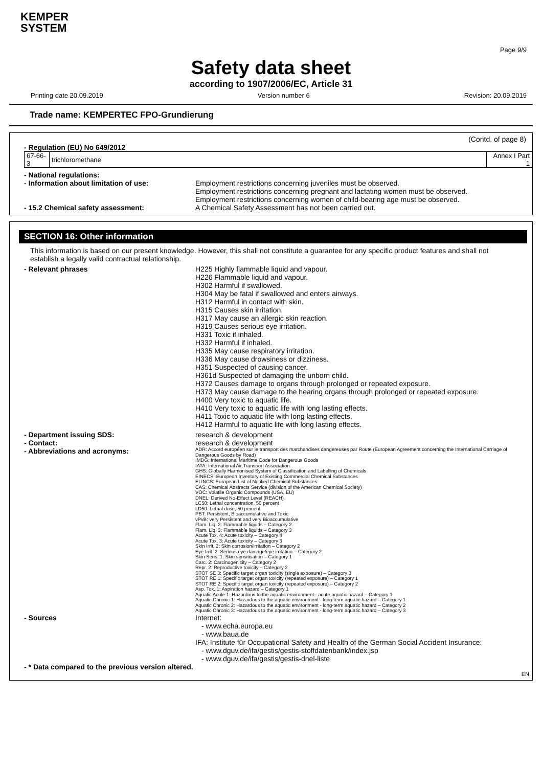KEMPER
SYSTEM
Page 9/9
Safety data sheet
according to 1907/2006/EC, Article 31
Printing date 20.09.2019 Version number 6 Revision: 20.09.2019
Trade name: KEMPERTEC FPO-Grundierung
(Contd. of page 8)
- Regulation (EU) No 649/2012
| 67-66-3 | trichloromethane | Annex I Part 1 |
- National regulations:
- Information about limitation of use: Employment restrictions concerning juveniles must be observed.
Employment restrictions concerning pregnant and lactating women must be observed.
Employment restrictions concerning women of child-bearing age must be observed.
- 15.2 Chemical safety assessment: A Chemical Safety Assessment has not been carried out.
SECTION 16: Other information
This information is based on our present knowledge. However, this shall not constitute a guarantee for any specific product features and shall not establish a legally valid contractual relationship.
- Relevant phrases H225 Highly flammable liquid and vapour.
H226 Flammable liquid and vapour.
H302 Harmful if swallowed.
H304 May be fatal if swallowed and enters airways.
H312 Harmful in contact with skin.
H315 Causes skin irritation.
H317 May cause an allergic skin reaction.
H319 Causes serious eye irritation.
H331 Toxic if inhaled.
H332 Harmful if inhaled.
H335 May cause respiratory irritation.
H336 May cause drowsiness or dizziness.
H351 Suspected of causing cancer.
H361d Suspected of damaging the unborn child.
H372 Causes damage to organs through prolonged or repeated exposure.
H373 May cause damage to the hearing organs through prolonged or repeated exposure.
H400 Very toxic to aquatic life.
H410 Very toxic to aquatic life with long lasting effects.
H411 Toxic to aquatic life with long lasting effects.
H412 Harmful to aquatic life with long lasting effects.
- Department issuing SDS: research & development
- Contact: research & development
- Abbreviations and acronyms: ADR: Accord européen sur le transport des marchandises dangereuses par Route (European Agreement concerning the International Carriage of Dangerous Goods by Road)
IMDG: International Maritime Code for Dangerous Goods
IATA: International Air Transport Association
GHS: Globally Harmonised System of Classification and Labelling of Chemicals
EINECS: European Inventory of Existing Commercial Chemical Substances
ELINCS: European List of Notified Chemical Substances
CAS: Chemical Abstracts Service (division of the American Chemical Society)
VOC: Volatile Organic Compounds (USA, EU)
DNEL: Derived No-Effect Level (REACH)
LC50: Lethal concentration, 50 percent
LD50: Lethal dose, 50 percent
PBT: Persistent, Bioaccumulative and Toxic
vPvB: very Persistent and very Bioaccumulative
Flam. Liq. 2: Flammable liquids – Category 2
Flam. Liq. 3: Flammable liquids – Category 3
Acute Tox. 4: Acute toxicity – Category 4
Acute Tox. 3: Acute toxicity – Category 3
Skin Irrit. 2: Skin corrosion/irritation – Category 2
Eye Irrit. 2: Serious eye damage/eye irritation – Category 2
Skin Sens. 1: Skin sensitisation – Category 1
Carc. 2: Carcinogenicity – Category 2
Repr. 2: Reproductive toxicity – Category 2
STOT SE 3: Specific target organ toxicity (single exposure) – Category 3
STOT RE 1: Specific target organ toxicity (repeated exposure) – Category 1
STOT RE 2: Specific target organ toxicity (repeated exposure) – Category 2
Asp. Tox. 1: Aspiration hazard – Category 1
Aquatic Acute 1: Hazardous to the aquatic environment - acute aquatic hazard – Category 1
Aquatic Chronic 1: Hazardous to the aquatic environment - long-term aquatic hazard – Category 1
Aquatic Chronic 2: Hazardous to the aquatic environment - long-term aquatic hazard – Category 2
Aquatic Chronic 3: Hazardous to the aquatic environment - long-term aquatic hazard – Category 3
- Sources Internet:
- www.echa.europa.eu
- www.baua.de
IFA: Institute für Occupational Safety and Health of the German Social Accident Insurance:
- www.dguv.de/ifa/gestis/gestis-stoffdatenbank/index.jsp
- www.dguv.de/ifa/gestis/gestis-dnel-liste
- * Data compared to the previous version altered.
EN